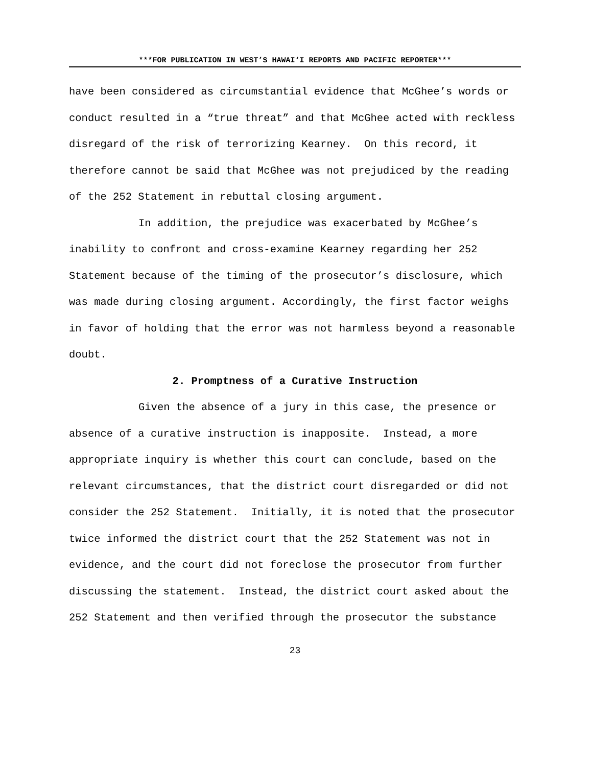***FOR PUBLICATION IN WEST’S HAWAI‘I REPORTS AND PACIFIC REPORTER***
have been considered as circumstantial evidence that McGhee’s words or conduct resulted in a “true threat” and that McGhee acted with reckless disregard of the risk of terrorizing Kearney. On this record, it therefore cannot be said that McGhee was not prejudiced by the reading of the 252 Statement in rebuttal closing argument.
In addition, the prejudice was exacerbated by McGhee’s inability to confront and cross-examine Kearney regarding her 252 Statement because of the timing of the prosecutor’s disclosure, which was made during closing argument. Accordingly, the first factor weighs in favor of holding that the error was not harmless beyond a reasonable doubt.
2. Promptness of a Curative Instruction
Given the absence of a jury in this case, the presence or absence of a curative instruction is inapposite. Instead, a more appropriate inquiry is whether this court can conclude, based on the relevant circumstances, that the district court disregarded or did not consider the 252 Statement. Initially, it is noted that the prosecutor twice informed the district court that the 252 Statement was not in evidence, and the court did not foreclose the prosecutor from further discussing the statement. Instead, the district court asked about the 252 Statement and then verified through the prosecutor the substance
23